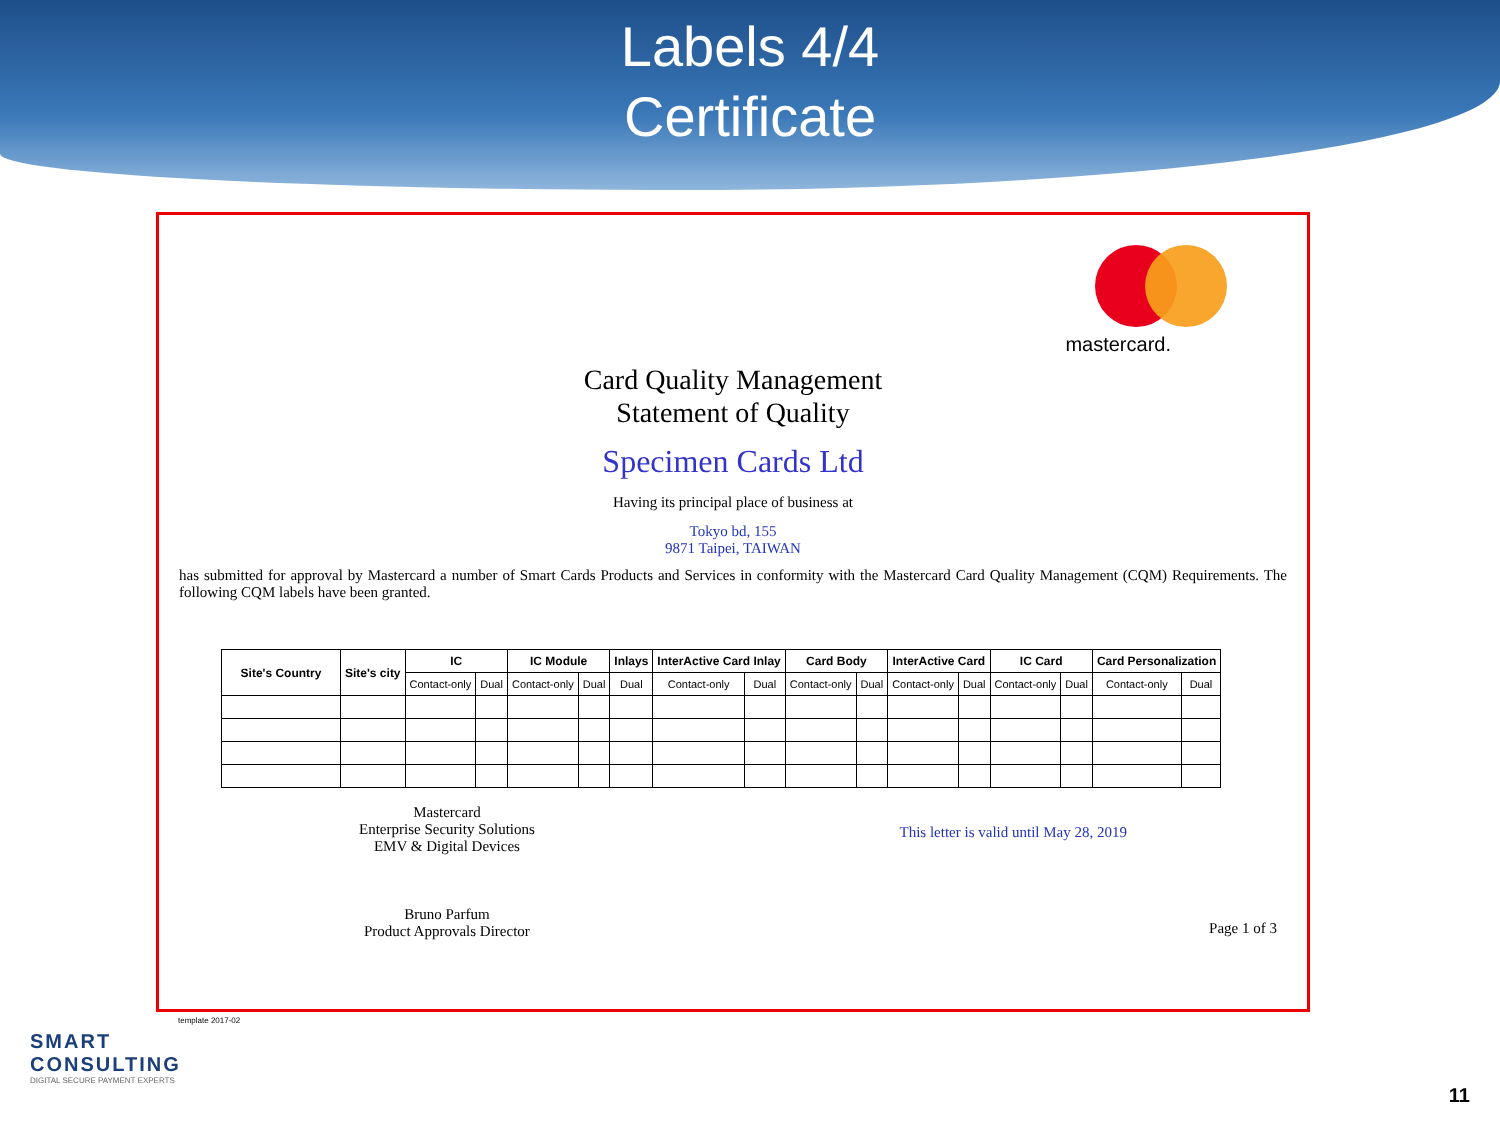Labels 4/4
Certificate
mastercard.
Card Quality Management
Statement of Quality
Specimen Cards Ltd
Having its principal place of business at
Tokyo bd, 155
9871 Taipei, TAIWAN
has submitted for approval by Mastercard a number of Smart Cards Products and Services in conformity with the Mastercard Card Quality Management (CQM) Requirements. The following CQM labels have been granted.
| Site's Country | Site's city | IC | | IC Module | | Inlays | InterActive Card Inlay | | Card Body | | InterActive Card | | IC Card | | Card Personalization | |
| --- | --- | --- | --- | --- | --- | --- | --- | --- | --- | --- | --- | --- | --- | --- | --- | --- |
| | | Contact-only | Dual | Contact-only | Dual | Dual | Contact-only | Dual | Contact-only | Dual | Contact-only | Dual | Contact-only | Dual | Contact-only | Dual |
Mastercard
Enterprise Security Solutions
EMV & Digital Devices
Bruno Parfum
Product Approvals Director
This letter is valid until May 28, 2019
Page 1 of 3
template 2017-02
SMART
CONSULTING
DIGITAL SECURE PAYMENT EXPERTS
11